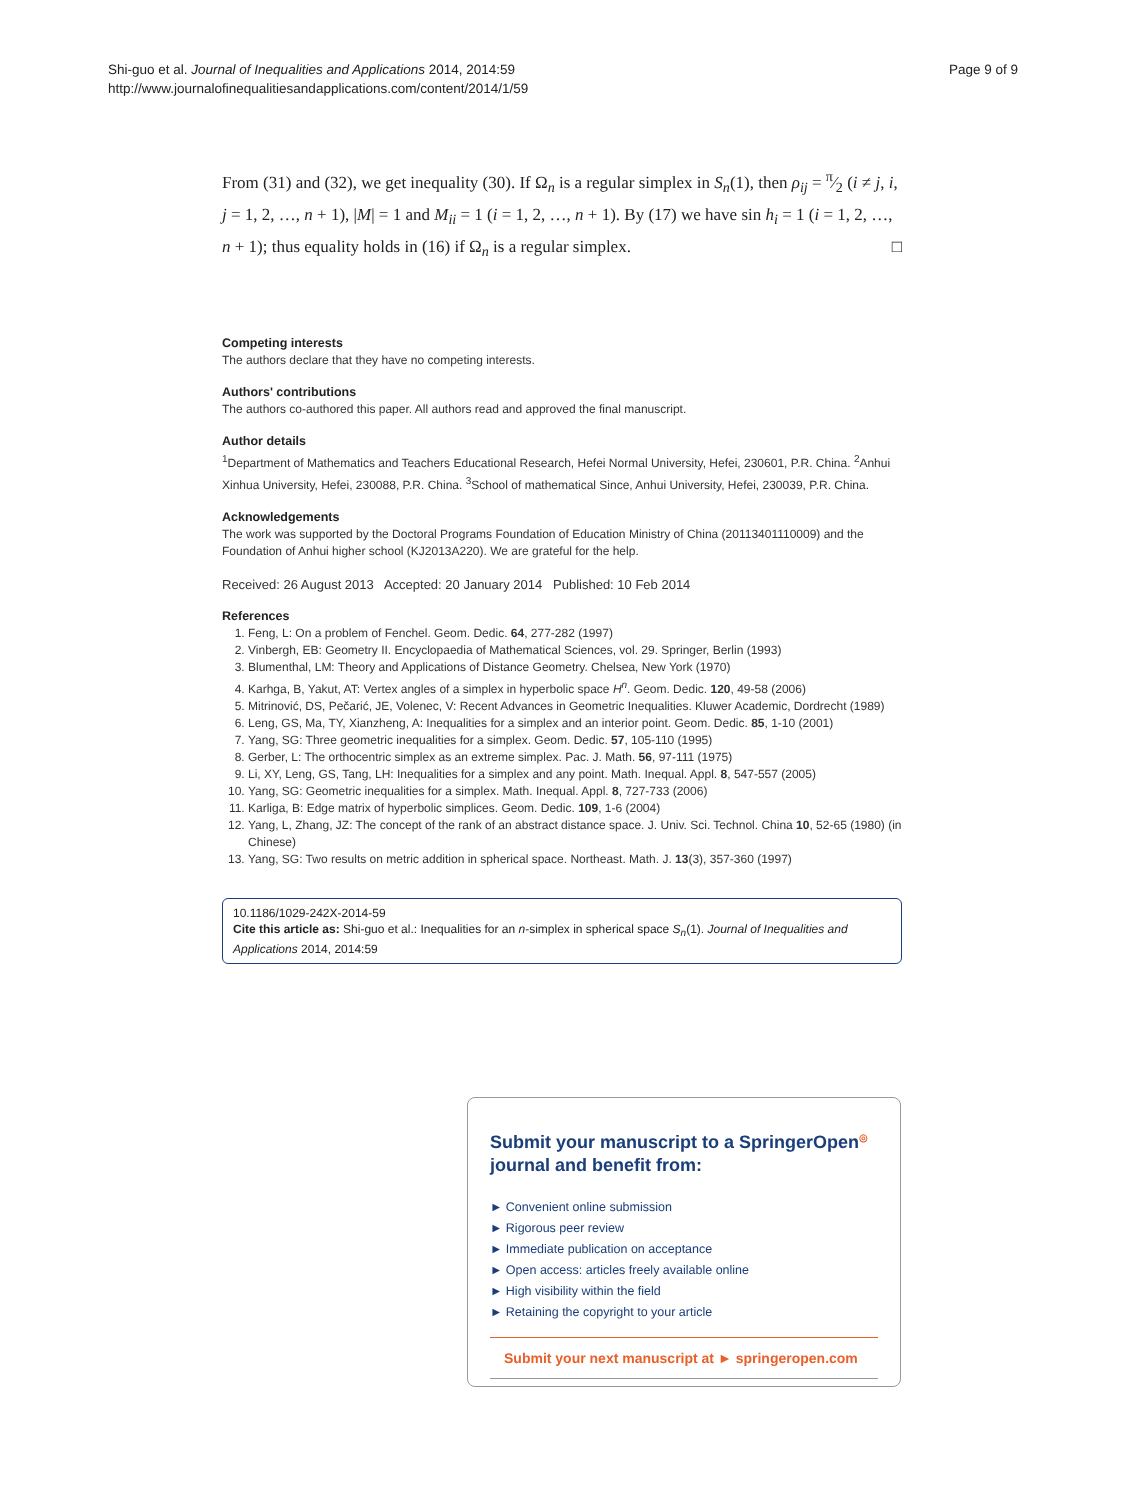Shi-guo et al. Journal of Inequalities and Applications 2014, 2014:59
http://www.journalofinequalitiesandapplications.com/content/2014/1/59
Page 9 of 9
From (31) and (32), we get inequality (30). If Ω<sub>n</sub> is a regular simplex in S<sub>n</sub>(1), then ρ<sub>ij</sub> = π⁄2 (i ≠ j, i, j = 1, 2, …, n + 1), |M| = 1 and M<sub>ii</sub> = 1 (i = 1, 2, …, n + 1). By (17) we have sin h<sub>i</sub> = 1 (i = 1, 2, …, n + 1); thus equality holds in (16) if Ω<sub>n</sub> is a regular simplex. □
Competing interests
The authors declare that they have no competing interests.
Authors' contributions
The authors co-authored this paper. All authors read and approved the final manuscript.
Author details
<sup>1</sup> Department of Mathematics and Teachers Educational Research, Hefei Normal University, Hefei, 230601, P.R. China. <sup>2</sup>Anhui Xinhua University, Hefei, 230088, P.R. China. <sup>3</sup>School of mathematical Since, Anhui University, Hefei, 230039, P.R. China.
Acknowledgements
The work was supported by the Doctoral Programs Foundation of Education Ministry of China (20113401110009) and the Foundation of Anhui higher school (KJ2013A220). We are grateful for the help.
Received: 26 August 2013 Accepted: 20 January 2014 Published: 10 Feb 2014
References
1. Feng, L: On a problem of Fenchel. Geom. Dedic. 64, 277-282 (1997)
2. Vinbergh, EB: Geometry II. Encyclopaedia of Mathematical Sciences, vol. 29. Springer, Berlin (1993)
3. Blumenthal, LM: Theory and Applications of Distance Geometry. Chelsea, New York (1970)
4. Karhga, B, Yakut, AT: Vertex angles of a simplex in hyperbolic space H<sup>n</sup>. Geom. Dedic. 120, 49-58 (2006)
5. Mitrinović, DS, Pečarić, JE, Volenec, V: Recent Advances in Geometric Inequalities. Kluwer Academic, Dordrecht (1989)
6. Leng, GS, Ma, TY, Xianzheng, A: Inequalities for a simplex and an interior point. Geom. Dedic. 85, 1-10 (2001)
7. Yang, SG: Three geometric inequalities for a simplex. Geom. Dedic. 57, 105-110 (1995)
8. Gerber, L: The orthocentric simplex as an extreme simplex. Pac. J. Math. 56, 97-111 (1975)
9. Li, XY, Leng, GS, Tang, LH: Inequalities for a simplex and any point. Math. Inequal. Appl. 8, 547-557 (2005)
10. Yang, SG: Geometric inequalities for a simplex. Math. Inequal. Appl. 8, 727-733 (2006)
11. Karliga, B: Edge matrix of hyperbolic simplices. Geom. Dedic. 109, 1-6 (2004)
12. Yang, L, Zhang, JZ: The concept of the rank of an abstract distance space. J. Univ. Sci. Technol. China 10, 52-65 (1980) (in Chinese)
13. Yang, SG: Two results on metric addition in spherical space. Northeast. Math. J. 13(3), 357-360 (1997)
10.1186/1029-242X-2014-59
Cite this article as: Shi-guo et al.: Inequalities for an n-simplex in spherical space S<sub>n</sub>(1). Journal of Inequalities and Applications 2014, 2014:59
Submit your manuscript to a SpringerOpen<sup>◎</sup> journal and benefit from:
► Convenient online submission
► Rigorous peer review
► Immediate publication on acceptance
► Open access: articles freely available online
► High visibility within the field
► Retaining the copyright to your article
Submit your next manuscript at ► springeropen.com